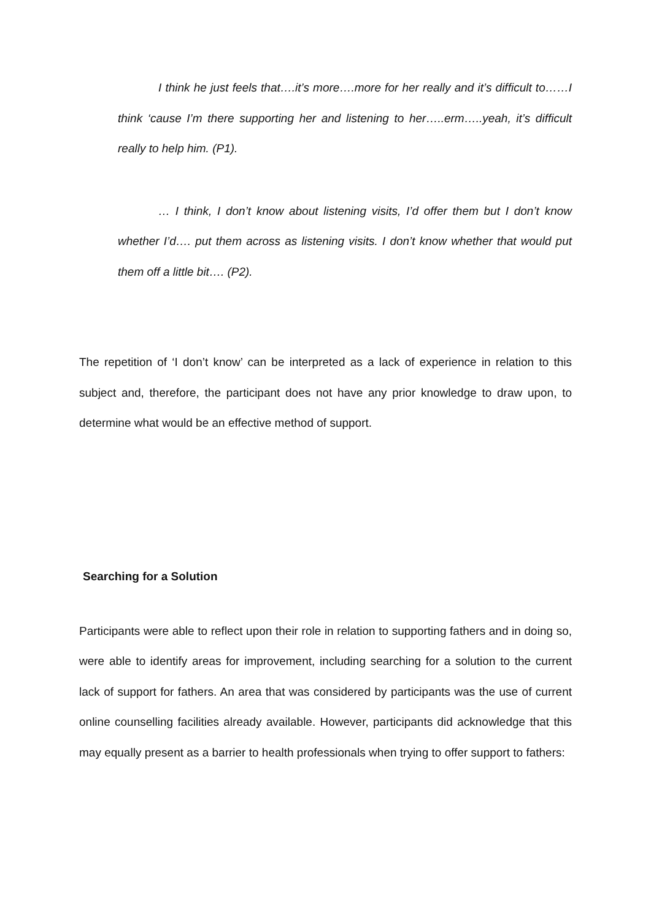I think he just feels that….it’s more….more for her really and it’s difficult to……I think ‘cause I’m there supporting her and listening to her…..erm…..yeah, it’s difficult really to help him. (P1).
… I think, I don’t know about listening visits, I’d offer them but I don’t know whether I’d…. put them across as listening visits. I don’t know whether that would put them off a little bit…. (P2).
The repetition of ‘I don’t know’ can be interpreted as a lack of experience in relation to this subject and, therefore, the participant does not have any prior knowledge to draw upon, to determine what would be an effective method of support.
Searching for a Solution
Participants were able to reflect upon their role in relation to supporting fathers and in doing so, were able to identify areas for improvement, including searching for a solution to the current lack of support for fathers. An area that was considered by participants was the use of current online counselling facilities already available. However, participants did acknowledge that this may equally present as a barrier to health professionals when trying to offer support to fathers: